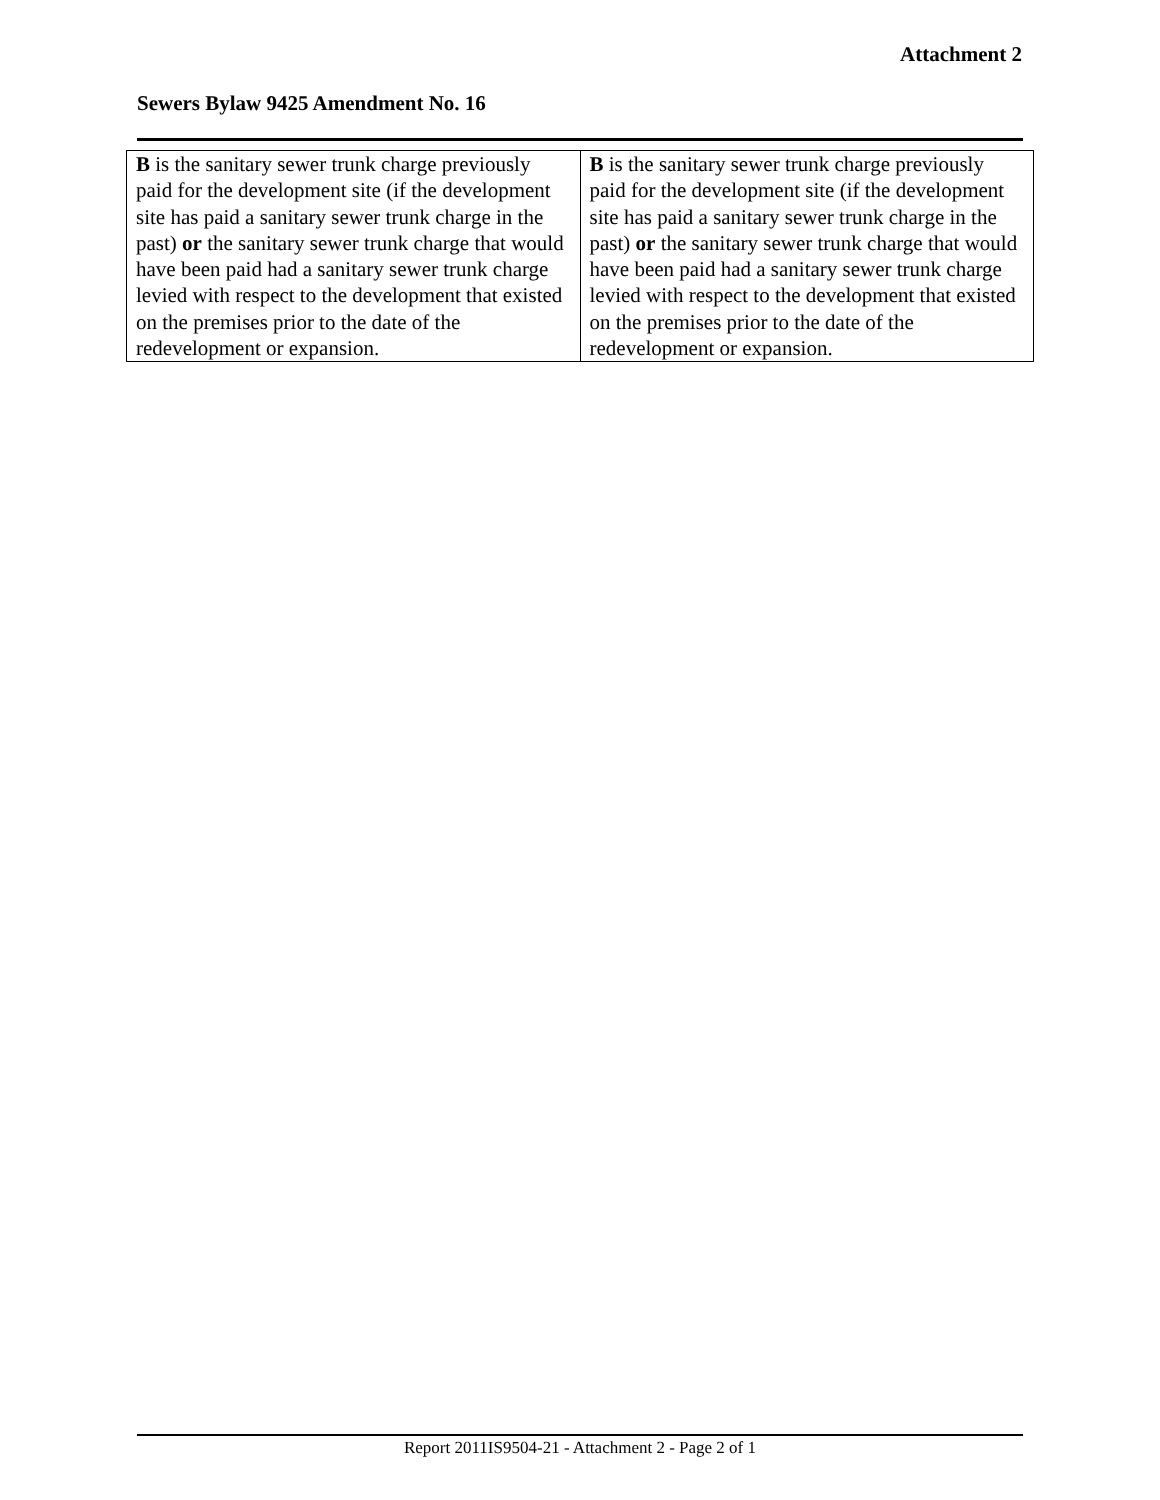Attachment 2
Sewers Bylaw 9425 Amendment No. 16
| B is the sanitary sewer trunk charge previously paid for the development site (if the development site has paid a sanitary sewer trunk charge in the past) or the sanitary sewer trunk charge that would have been paid had a sanitary sewer trunk charge levied with respect to the development that existed on the premises prior to the date of the redevelopment or expansion. | B is the sanitary sewer trunk charge previously paid for the development site (if the development site has paid a sanitary sewer trunk charge in the past) or the sanitary sewer trunk charge that would have been paid had a sanitary sewer trunk charge levied with respect to the development that existed on the premises prior to the date of the redevelopment or expansion. |
Report 2011IS9504-21 - Attachment 2 - Page 2 of 1